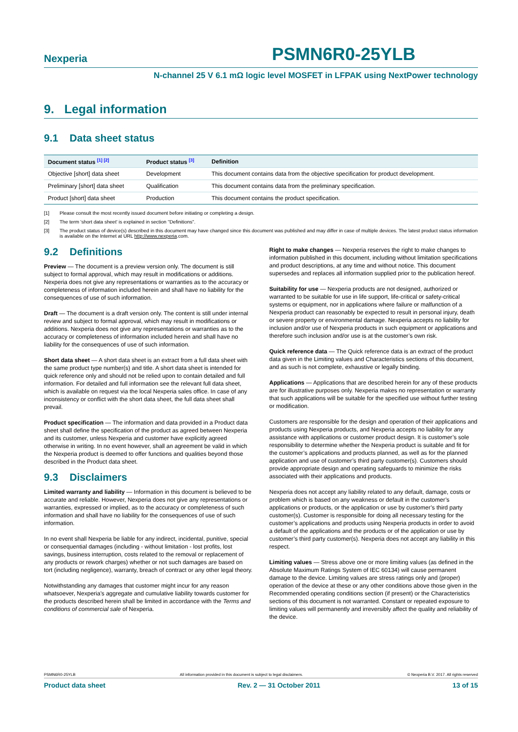Nexperia PSMN6R0-25YLB
N-channel 25 V 6.1 mΩ logic level MOSFET in LFPAK using NextPower technology
9. Legal information
9.1 Data sheet status
| Document status <sup>[1] [2]</sup> | Product status <sup>[3]</sup> | Definition |
| --- | --- | --- |
| Objective [short] data sheet | Development | This document contains data from the objective specification for product development. |
| Preliminary [short] data sheet | Qualification | This document contains data from the preliminary specification. |
| Product [short] data sheet | Production | This document contains the product specification. |
[1] Please consult the most recently issued document before initiating or completing a design.
[2] The term 'short data sheet' is explained in section "Definitions".
[3] The product status of device(s) described in this document may have changed since this document was published and may differ in case of multiple devices. The latest product status information is available on the Internet at URL http://www.nexperia.com.
9.2 Definitions
Preview — The document is a preview version only. The document is still subject to formal approval, which may result in modifications or additions. Nexperia does not give any representations or warranties as to the accuracy or completeness of information included herein and shall have no liability for the consequences of use of such information.
Draft — The document is a draft version only. The content is still under internal review and subject to formal approval, which may result in modifications or additions. Nexperia does not give any representations or warranties as to the accuracy or completeness of information included herein and shall have no liability for the consequences of use of such information.
Short data sheet — A short data sheet is an extract from a full data sheet with the same product type number(s) and title. A short data sheet is intended for quick reference only and should not be relied upon to contain detailed and full information. For detailed and full information see the relevant full data sheet, which is available on request via the local Nexperia sales office. In case of any inconsistency or conflict with the short data sheet, the full data sheet shall prevail.
Product specification — The information and data provided in a Product data sheet shall define the specification of the product as agreed between Nexperia and its customer, unless Nexperia and customer have explicitly agreed otherwise in writing. In no event however, shall an agreement be valid in which the Nexperia product is deemed to offer functions and qualities beyond those described in the Product data sheet.
9.3 Disclaimers
Limited warranty and liability — Information in this document is believed to be accurate and reliable. However, Nexperia does not give any representations or warranties, expressed or implied, as to the accuracy or completeness of such information and shall have no liability for the consequences of use of such information.
In no event shall Nexperia be liable for any indirect, incidental, punitive, special or consequential damages (including - without limitation - lost profits, lost savings, business interruption, costs related to the removal or replacement of any products or rework charges) whether or not such damages are based on tort (including negligence), warranty, breach of contract or any other legal theory.
Notwithstanding any damages that customer might incur for any reason whatsoever, Nexperia’s aggregate and cumulative liability towards customer for the products described herein shall be limited in accordance with the Terms and conditions of commercial sale of Nexperia.
Right to make changes — Nexperia reserves the right to make changes to information published in this document, including without limitation specifications and product descriptions, at any time and without notice. This document supersedes and replaces all information supplied prior to the publication hereof.
Suitability for use — Nexperia products are not designed, authorized or warranted to be suitable for use in life support, life-critical or safety-critical systems or equipment, nor in applications where failure or malfunction of a Nexperia product can reasonably be expected to result in personal injury, death or severe property or environmental damage. Nexperia accepts no liability for inclusion and/or use of Nexperia products in such equipment or applications and therefore such inclusion and/or use is at the customer’s own risk.
Quick reference data — The Quick reference data is an extract of the product data given in the Limiting values and Characteristics sections of this document, and as such is not complete, exhaustive or legally binding.
Applications — Applications that are described herein for any of these products are for illustrative purposes only. Nexperia makes no representation or warranty that such applications will be suitable for the specified use without further testing or modification.
Customers are responsible for the design and operation of their applications and products using Nexperia products, and Nexperia accepts no liability for any assistance with applications or customer product design. It is customer’s sole responsibility to determine whether the Nexperia product is suitable and fit for the customer’s applications and products planned, as well as for the planned application and use of customer’s third party customer(s). Customers should provide appropriate design and operating safeguards to minimize the risks associated with their applications and products.
Nexperia does not accept any liability related to any default, damage, costs or problem which is based on any weakness or default in the customer’s applications or products, or the application or use by customer’s third party customer(s). Customer is responsible for doing all necessary testing for the customer’s applications and products using Nexperia products in order to avoid a default of the applications and the products or of the application or use by customer’s third party customer(s). Nexperia does not accept any liability in this respect.
Limiting values — Stress above one or more limiting values (as defined in the Absolute Maximum Ratings System of IEC 60134) will cause permanent damage to the device. Limiting values are stress ratings only and (proper) operation of the device at these or any other conditions above those given in the Recommended operating conditions section (if present) or the Characteristics sections of this document is not warranted. Constant or repeated exposure to limiting values will permanently and irreversibly affect the quality and reliability of the device.
PSMN6R0-25YLB All information provided in this document is subject to legal disclaimers. © Nexperia B.V. 2017. All rights reserved
Product data sheet Rev. 2 — 31 October 2011 13 of 15